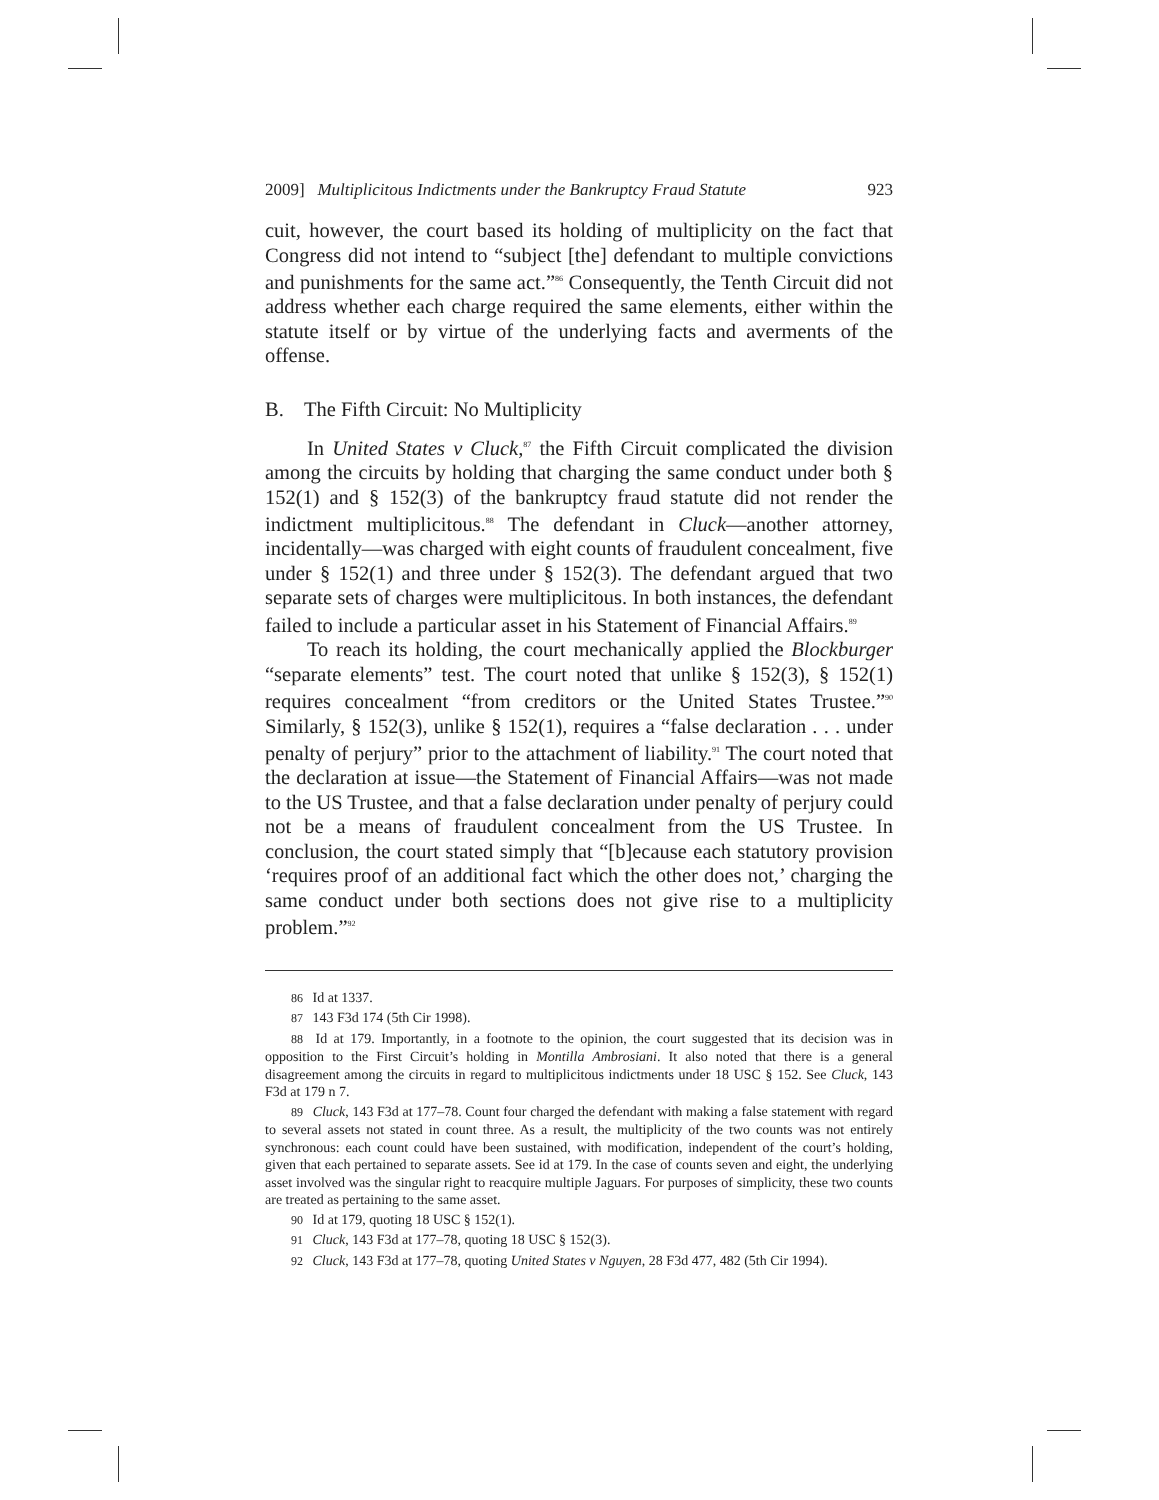2009] Multiplicitous Indictments under the Bankruptcy Fraud Statute 923
cuit, however, the court based its holding of multiplicity on the fact that Congress did not intend to “subject [the] defendant to multiple convictions and punishments for the same act.”<sup>86</sup> Consequently, the Tenth Circuit did not address whether each charge required the same elements, either within the statute itself or by virtue of the underlying facts and averments of the offense.
B. The Fifth Circuit: No Multiplicity
In United States v Cluck,<sup>87</sup> the Fifth Circuit complicated the division among the circuits by holding that charging the same conduct under both § 152(1) and § 152(3) of the bankruptcy fraud statute did not render the indictment multiplicitous.<sup>88</sup> The defendant in Cluck—another attorney, incidentally—was charged with eight counts of fraudulent concealment, five under § 152(1) and three under § 152(3). The defendant argued that two separate sets of charges were multiplicitous. In both instances, the defendant failed to include a particular asset in his Statement of Financial Affairs.<sup>89</sup>
To reach its holding, the court mechanically applied the Blockburger “separate elements” test. The court noted that unlike § 152(3), § 152(1) requires concealment “from creditors or the United States Trustee.”<sup>90</sup> Similarly, § 152(3), unlike § 152(1), requires a “false declaration . . . under penalty of perjury” prior to the attachment of liability.<sup>91</sup> The court noted that the declaration at issue—the Statement of Financial Affairs—was not made to the US Trustee, and that a false declaration under penalty of perjury could not be a means of fraudulent concealment from the US Trustee. In conclusion, the court stated simply that “[b]ecause each statutory provision ‘requires proof of an additional fact which the other does not,’ charging the same conduct under both sections does not give rise to a multiplicity problem.”<sup>92</sup>
86 Id at 1337.
87 143 F3d 174 (5th Cir 1998).
88 Id at 179. Importantly, in a footnote to the opinion, the court suggested that its decision was in opposition to the First Circuit’s holding in Montilla Ambrosiani. It also noted that there is a general disagreement among the circuits in regard to multiplicitous indictments under 18 USC § 152. See Cluck, 143 F3d at 179 n 7.
89 Cluck, 143 F3d at 177–78. Count four charged the defendant with making a false statement with regard to several assets not stated in count three. As a result, the multiplicity of the two counts was not entirely synchronous: each count could have been sustained, with modification, independent of the court’s holding, given that each pertained to separate assets. See id at 179. In the case of counts seven and eight, the underlying asset involved was the singular right to reacquire multiple Jaguars. For purposes of simplicity, these two counts are treated as pertaining to the same asset.
90 Id at 179, quoting 18 USC § 152(1).
91 Cluck, 143 F3d at 177–78, quoting 18 USC § 152(3).
92 Cluck, 143 F3d at 177–78, quoting United States v Nguyen, 28 F3d 477, 482 (5th Cir 1994).